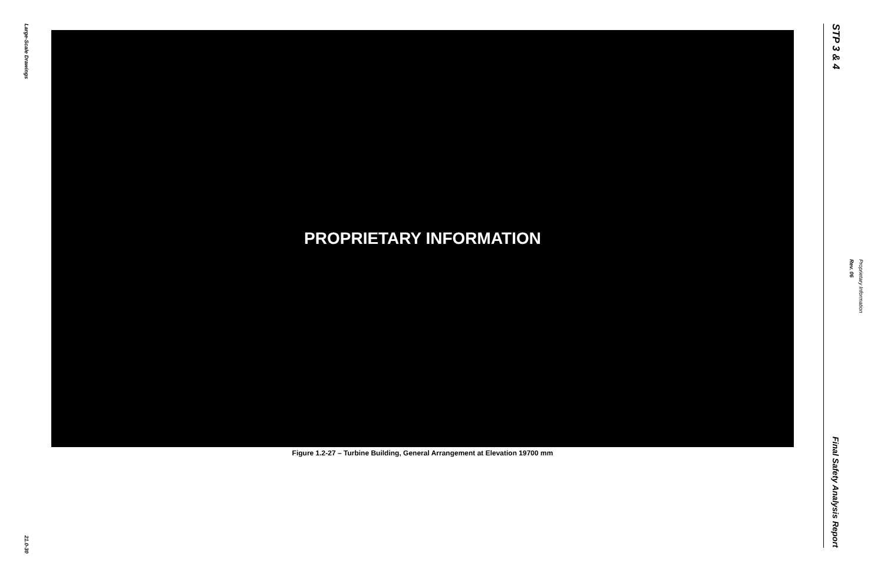Large-Scale Drawings
21.0-30
PROPRIETARY INFORMATION
Figure 1.2-27 – Turbine Building, General Arrangement at Elevation 19700 mm
STP 3 & 4
Final Safety Analysis Report
Rev. 06
Proprietary Information